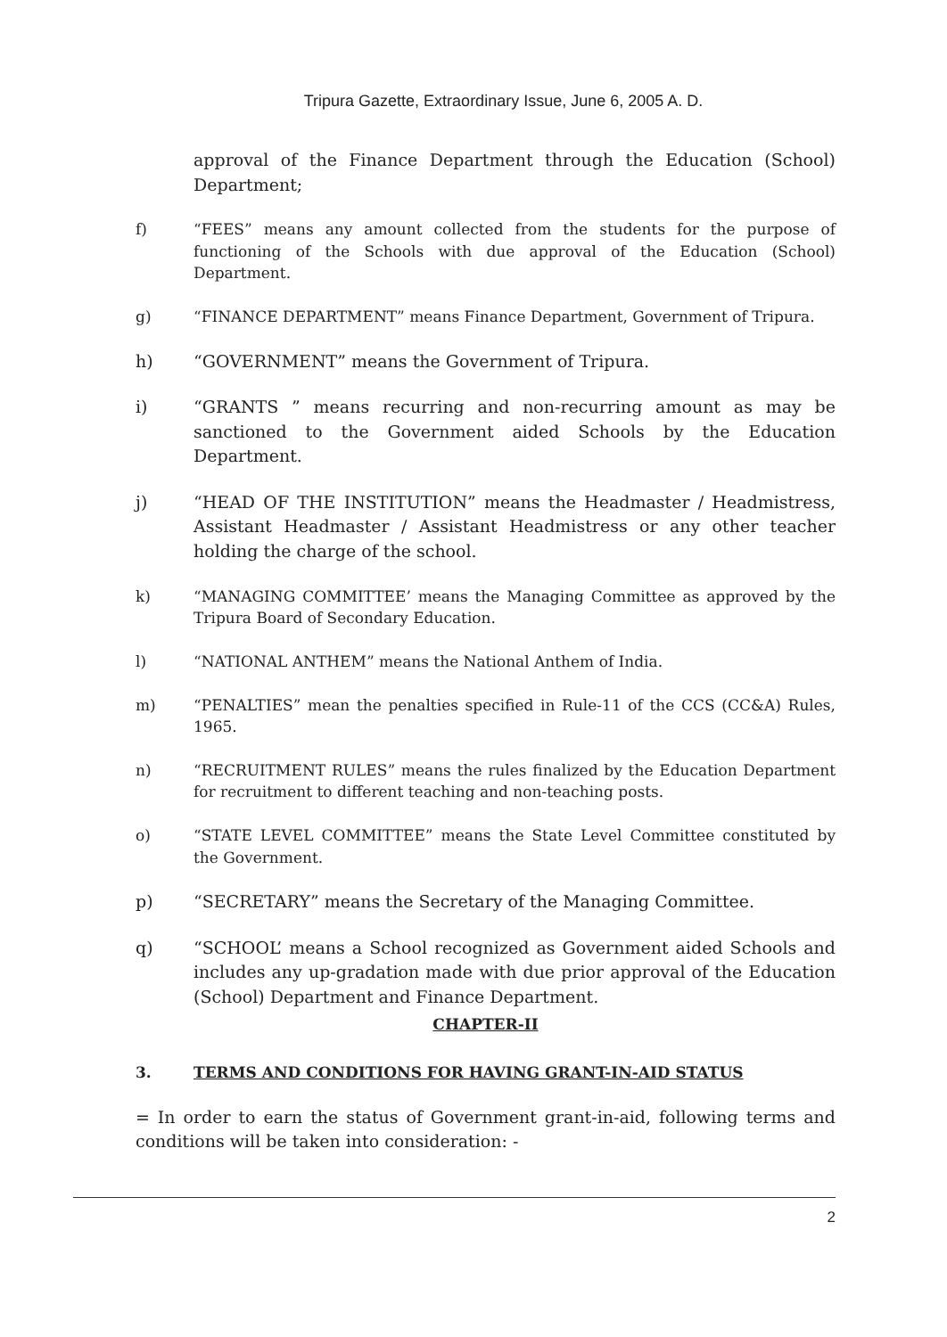Tripura Gazette, Extraordinary Issue, June 6, 2005 A. D.
approval of the Finance Department through the Education (School) Department;
f) “FEES” means any amount collected from the students for the purpose of functioning of the Schools with due approval of the Education (School) Department.
g) “FINANCE DEPARTMENT” means Finance Department, Government of Tripura.
h) “GOVERNMENT” means the Government of Tripura.
i) “GRANTS ” means recurring and non-recurring amount as may be sanctioned to the Government aided Schools by the Education Department.
j) “HEAD OF THE INSTITUTION” means the Headmaster / Headmistress, Assistant Headmaster / Assistant Headmistress or any other teacher holding the charge of the school.
k) “MANAGING COMMITTEE’ means the Managing Committee as approved by the Tripura Board of Secondary Education.
l) “NATIONAL ANTHEM” means the National Anthem of India.
m) “PENALTIES” mean the penalties specified in Rule-11 of the CCS (CC&A) Rules, 1965.
n) “RECRUITMENT RULES” means the rules finalized by the Education Department for recruitment to different teaching and non-teaching posts.
o) “STATE LEVEL COMMITTEE” means the State Level Committee constituted by the Government.
p) “SECRETARY” means the Secretary of the Managing Committee.
q) “SCHOOL’ means a School recognized as Government aided Schools and includes any up-gradation made with due prior approval of the Education (School) Department and Finance Department.
CHAPTER-II
3. TERMS AND CONDITIONS FOR HAVING GRANT-IN-AID STATUS
= In order to earn the status of Government grant-in-aid, following terms and conditions will be taken into consideration: -
2